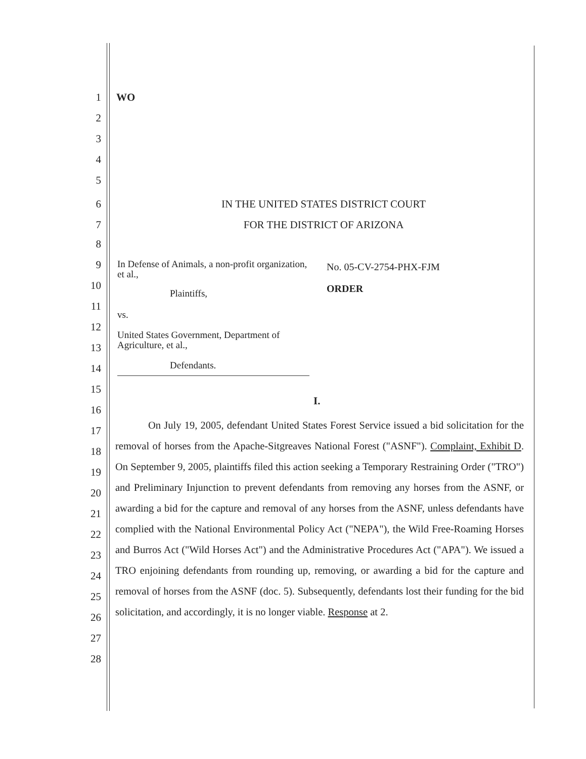1 WO
2
3
4
5
6 IN THE UNITED STATES DISTRICT COURT
7 FOR THE DISTRICT OF ARIZONA
8
In Defense of Animals, a non-profit organization, et al.,
Plaintiffs,
vs.
United States Government, Department of Agriculture, et al.,
Defendants.
No. 05-CV-2754-PHX-FJM
ORDER
9
10
11
12
13
14
15
16
17
18
19
20
21
22
23
24
25
26
27
28
I.
On July 19, 2005, defendant United States Forest Service issued a bid solicitation for the removal of horses from the Apache-Sitgreaves National Forest ("ASNF"). Complaint, Exhibit D. On September 9, 2005, plaintiffs filed this action seeking a Temporary Restraining Order ("TRO") and Preliminary Injunction to prevent defendants from removing any horses from the ASNF, or awarding a bid for the capture and removal of any horses from the ASNF, unless defendants have complied with the National Environmental Policy Act ("NEPA"), the Wild Free-Roaming Horses and Burros Act ("Wild Horses Act") and the Administrative Procedures Act ("APA"). We issued a TRO enjoining defendants from rounding up, removing, or awarding a bid for the capture and removal of horses from the ASNF (doc. 5). Subsequently, defendants lost their funding for the bid solicitation, and accordingly, it is no longer viable. Response at 2.